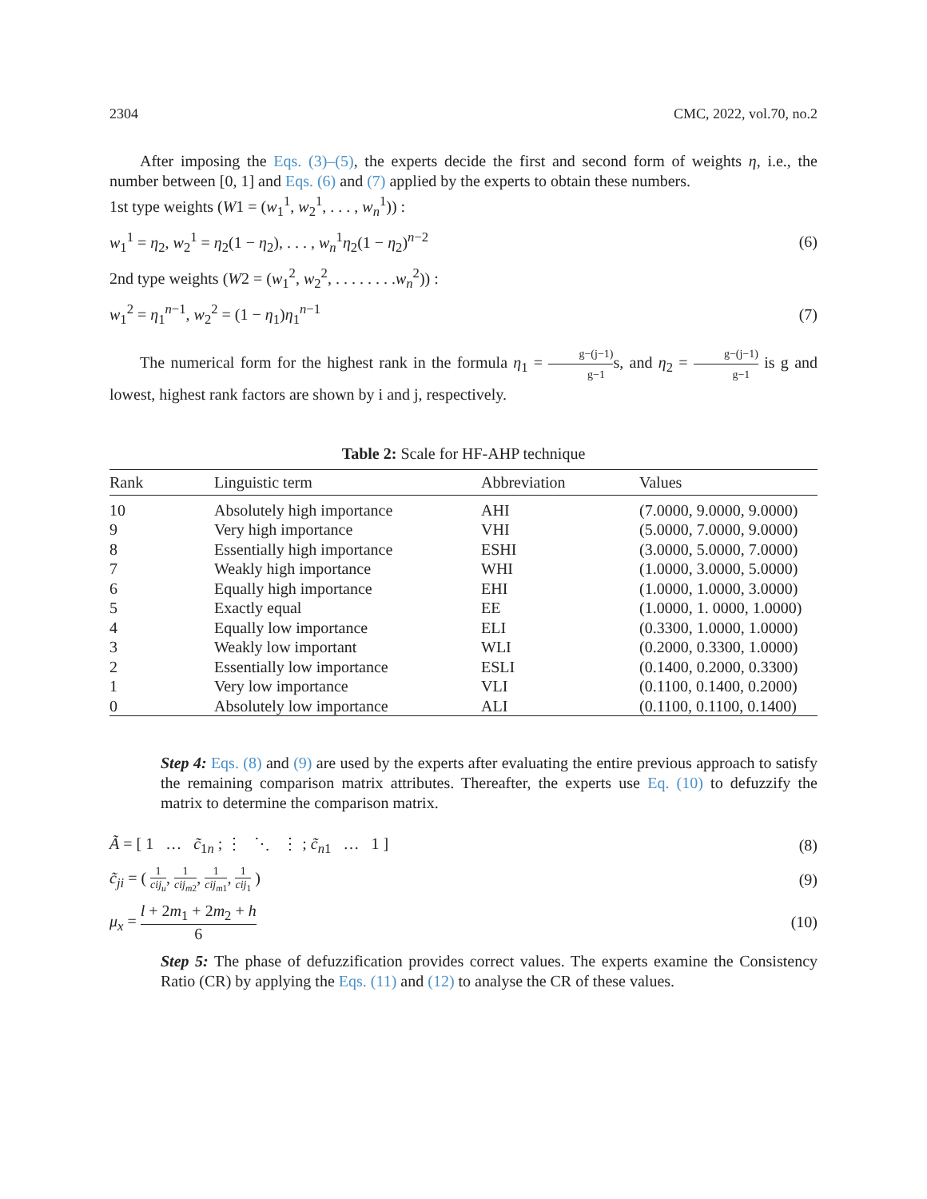2304 CMC, 2022, vol.70, no.2
After imposing the Eqs. (3)–(5), the experts decide the first and second form of weights η, i.e., the number between [0, 1] and Eqs. (6) and (7) applied by the experts to obtain these numbers.
1st type weights (W1 = (w<sub>1</sub><sup>1</sup>, w<sub>2</sub><sup>1</sup>, . . . , w<sub>n</sub><sup>1</sup>)) :
w<sub>1</sub><sup>1</sup> = η<sub>2</sub>, w<sub>2</sub><sup>1</sup> = η<sub>2</sub>(1 − η<sub>2</sub>), . . . , w<sub>n</sub><sup>1</sup>η<sub>2</sub>(1 − η<sub>2</sub>)<sup>n−2</sup> (6)
2nd type weights (W2 = (w<sub>1</sub><sup>2</sup>, w<sub>2</sub><sup>2</sup>, . . . . . . . .w<sub>n</sub><sup>2</sup>)) :
w<sub>1</sub><sup>2</sup> = η<sub>1</sub><sup>n−1</sup>, w<sub>2</sub><sup>2</sup> = (1 − η<sub>1</sub>)η<sub>1</sub><sup>n−1</sup> (7)
The numerical form for the highest rank in the formula η<sub>1</sub> = g−(j−1) g−1s, and η<sub>2</sub> = g−(j−1) g−1 is g and lowest, highest rank factors are shown by i and j, respectively.
Table 2: Scale for HF-AHP technique
| Rank | Linguistic term | Abbreviation | Values |
| --- | --- | --- | --- |
| 10 | Absolutely high importance | AHI | (7.0000, 9.0000, 9.0000) |
| 9 | Very high importance | VHI | (5.0000, 7.0000, 9.0000) |
| 8 | Essentially high importance | ESHI | (3.0000, 5.0000, 7.0000) |
| 7 | Weakly high importance | WHI | (1.0000, 3.0000, 5.0000) |
| 6 | Equally high importance | EHI | (1.0000, 1.0000, 3.0000) |
| 5 | Exactly equal | EE | (1.0000, 1. 0000, 1.0000) |
| 4 | Equally low importance | ELI | (0.3300, 1.0000, 1.0000) |
| 3 | Weakly low important | WLI | (0.2000, 0.3300, 1.0000) |
| 2 | Essentially low importance | ESLI | (0.1400, 0.2000, 0.3300) |
| 1 | Very low importance | VLI | (0.1100, 0.1400, 0.2000) |
| 0 | Absolutely low importance | ALI | (0.1100, 0.1100, 0.1400) |
Step 4: Eqs. (8) and (9) are used by the experts after evaluating the entire previous approach to satisfy the remaining comparison matrix attributes. Thereafter, the experts use Eq. (10) to defuzzify the matrix to determine the comparison matrix.
Ã = [ 1 … c̃<sub>1n</sub> ; ⋮ ⋱ ⋮ ; c̃<sub>n1</sub> … 1 ] (8)
c̃<sub>ji</sub> = ( 1 cij<sub>u</sub>, 1 cij<sub>m2</sub>, 1 cij<sub>m1</sub>, 1 cij<sub>1</sub> ) (9)
μ<sub>x</sub> = l + 2m<sub>1</sub> + 2m<sub>2</sub> + h 6 (10)
Step 5: The phase of defuzzification provides correct values. The experts examine the Consistency Ratio (CR) by applying the Eqs. (11) and (12) to analyse the CR of these values.